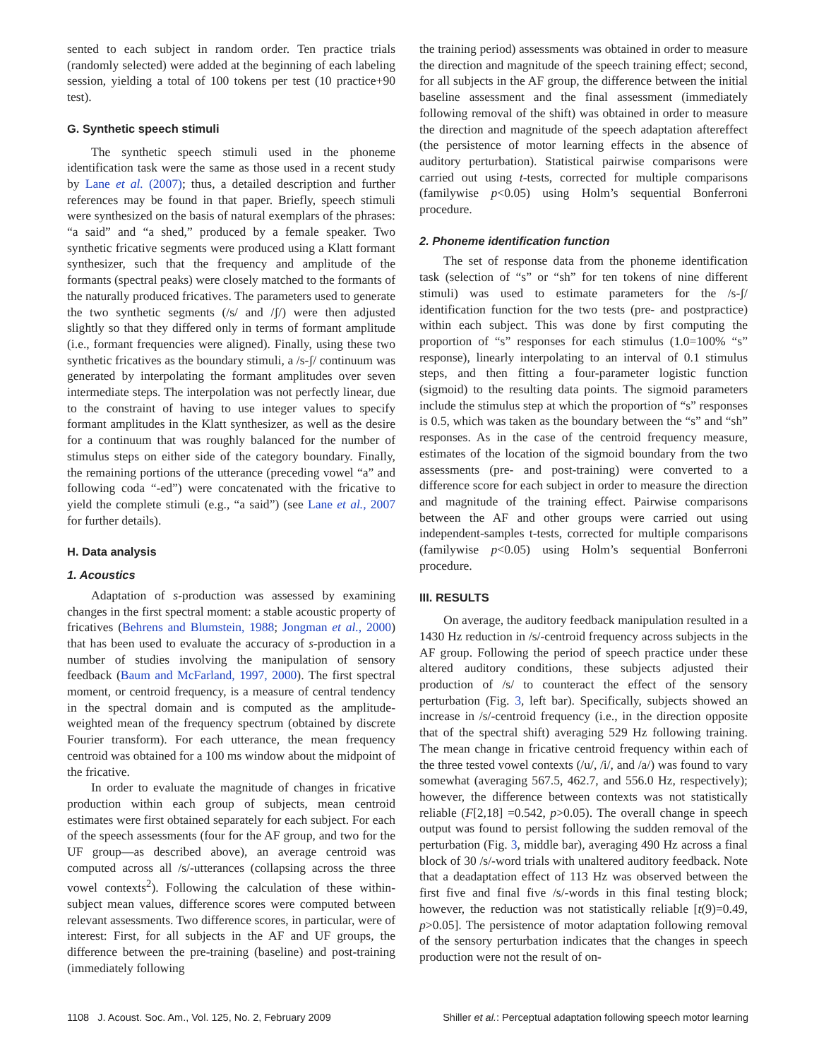sented to each subject in random order. Ten practice trials (randomly selected) were added at the beginning of each labeling session, yielding a total of 100 tokens per test (10 practice+90 test).
G. Synthetic speech stimuli
The synthetic speech stimuli used in the phoneme identification task were the same as those used in a recent study by Lane et al. (2007); thus, a detailed description and further references may be found in that paper. Briefly, speech stimuli were synthesized on the basis of natural exemplars of the phrases: “a said” and “a shed,” produced by a female speaker. Two synthetic fricative segments were produced using a Klatt formant synthesizer, such that the frequency and amplitude of the formants (spectral peaks) were closely matched to the formants of the naturally produced fricatives. The parameters used to generate the two synthetic segments (/s/ and /ʃ/) were then adjusted slightly so that they differed only in terms of formant amplitude (i.e., formant frequencies were aligned). Finally, using these two synthetic fricatives as the boundary stimuli, a /s-ʃ/ continuum was generated by interpolating the formant amplitudes over seven intermediate steps. The interpolation was not perfectly linear, due to the constraint of having to use integer values to specify formant amplitudes in the Klatt synthesizer, as well as the desire for a continuum that was roughly balanced for the number of stimulus steps on either side of the category boundary. Finally, the remaining portions of the utterance (preceding vowel “a” and following coda “-ed”) were concatenated with the fricative to yield the complete stimuli (e.g., “a said”) (see Lane et al., 2007 for further details).
H. Data analysis
1. Acoustics
Adaptation of s-production was assessed by examining changes in the first spectral moment: a stable acoustic property of fricatives (Behrens and Blumstein, 1988; Jongman et al., 2000) that has been used to evaluate the accuracy of s-production in a number of studies involving the manipulation of sensory feedback (Baum and McFarland, 1997, 2000). The first spectral moment, or centroid frequency, is a measure of central tendency in the spectral domain and is computed as the amplitude-weighted mean of the frequency spectrum (obtained by discrete Fourier transform). For each utterance, the mean frequency centroid was obtained for a 100 ms window about the midpoint of the fricative.
In order to evaluate the magnitude of changes in fricative production within each group of subjects, mean centroid estimates were first obtained separately for each subject. For each of the speech assessments (four for the AF group, and two for the UF group—as described above), an average centroid was computed across all /s/-utterances (collapsing across the three vowel contexts<sup>2</sup>). Following the calculation of these within-subject mean values, difference scores were computed between relevant assessments. Two difference scores, in particular, were of interest: First, for all subjects in the AF and UF groups, the difference between the pre-training (baseline) and post-training (immediately following
the training period) assessments was obtained in order to measure the direction and magnitude of the speech training effect; second, for all subjects in the AF group, the difference between the initial baseline assessment and the final assessment (immediately following removal of the shift) was obtained in order to measure the direction and magnitude of the speech adaptation aftereffect (the persistence of motor learning effects in the absence of auditory perturbation). Statistical pairwise comparisons were carried out using t-tests, corrected for multiple comparisons (familywise p<0.05) using Holm’s sequential Bonferroni procedure.
2. Phoneme identification function
The set of response data from the phoneme identification task (selection of “s” or “sh” for ten tokens of nine different stimuli) was used to estimate parameters for the /s-ʃ/ identification function for the two tests (pre- and postpractice) within each subject. This was done by first computing the proportion of “s” responses for each stimulus (1.0=100% “s” response), linearly interpolating to an interval of 0.1 stimulus steps, and then fitting a four-parameter logistic function (sigmoid) to the resulting data points. The sigmoid parameters include the stimulus step at which the proportion of “s” responses is 0.5, which was taken as the boundary between the “s” and “sh” responses. As in the case of the centroid frequency measure, estimates of the location of the sigmoid boundary from the two assessments (pre- and post-training) were converted to a difference score for each subject in order to measure the direction and magnitude of the training effect. Pairwise comparisons between the AF and other groups were carried out using independent-samples t-tests, corrected for multiple comparisons (familywise p<0.05) using Holm’s sequential Bonferroni procedure.
III. RESULTS
On average, the auditory feedback manipulation resulted in a 1430 Hz reduction in /s/-centroid frequency across subjects in the AF group. Following the period of speech practice under these altered auditory conditions, these subjects adjusted their production of /s/ to counteract the effect of the sensory perturbation (Fig. 3, left bar). Specifically, subjects showed an increase in /s/-centroid frequency (i.e., in the direction opposite that of the spectral shift) averaging 529 Hz following training. The mean change in fricative centroid frequency within each of the three tested vowel contexts (/u/, /i/, and /a/) was found to vary somewhat (averaging 567.5, 462.7, and 556.0 Hz, respectively); however, the difference between contexts was not statistically reliable (F[2,18] =0.542, p>0.05). The overall change in speech output was found to persist following the sudden removal of the perturbation (Fig. 3, middle bar), averaging 490 Hz across a final block of 30 /s/-word trials with unaltered auditory feedback. Note that a deadaptation effect of 113 Hz was observed between the first five and final five /s/-words in this final testing block; however, the reduction was not statistically reliable [t(9)=0.49, p>0.05]. The persistence of motor adaptation following removal of the sensory perturbation indicates that the changes in speech production were not the result of on-
1108 J. Acoust. Soc. Am., Vol. 125, No. 2, February 2009 Shiller et al.: Perceptual adaptation following speech motor learning